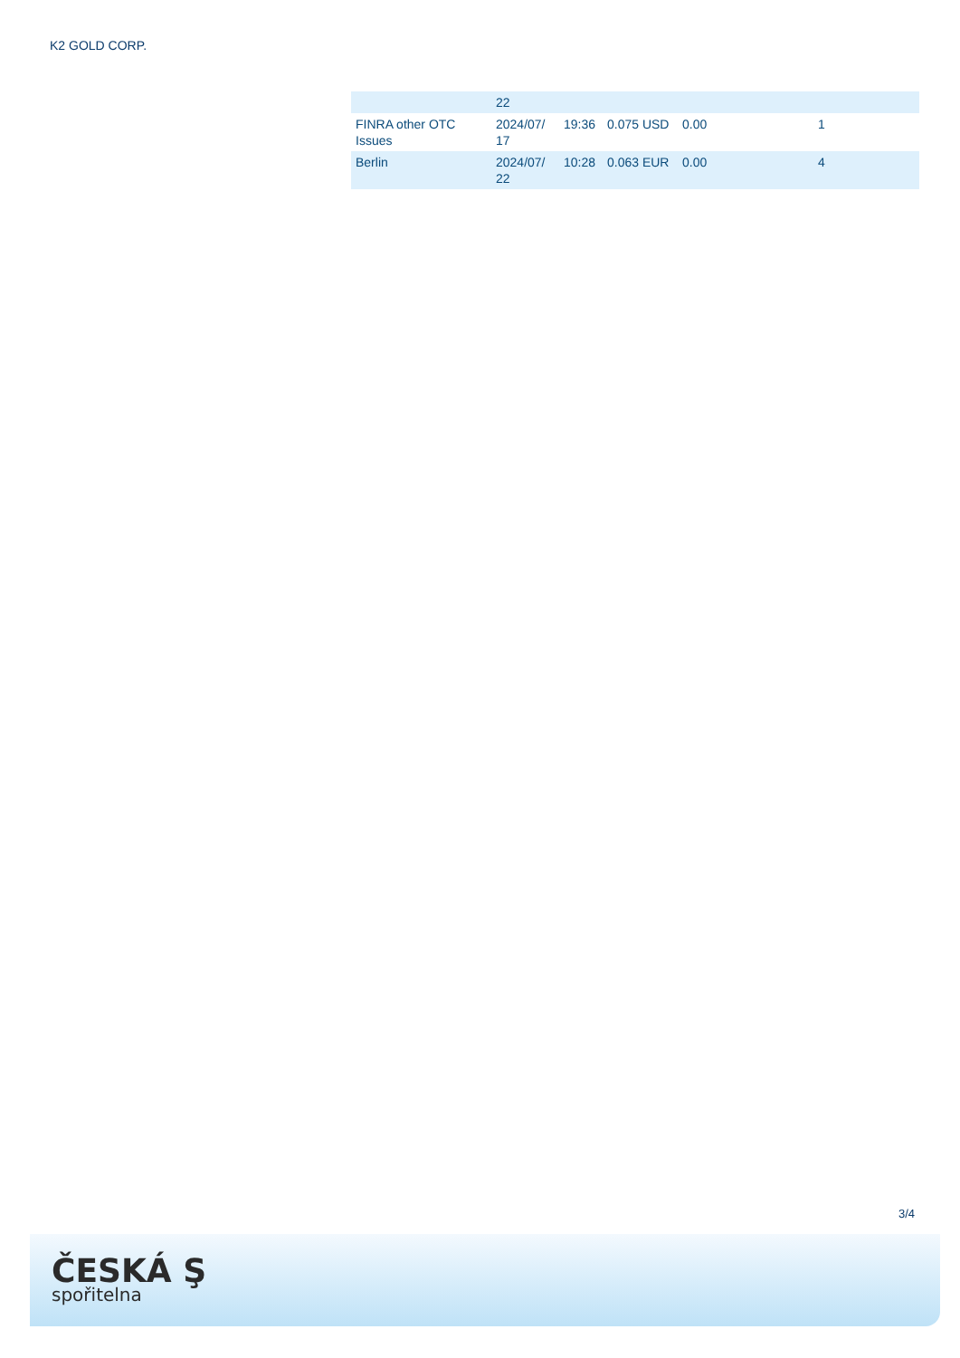K2 GOLD CORP.
| | 22 | | | | |
| FINRA other OTC Issues | 2024/07/ 17 | 19:36 | 0.075 USD | 0.00 | 1 |
| Berlin | 2024/07/ 22 | 10:28 | 0.063 EUR | 0.00 | 4 |
3/4
ČESKÁ Ş
spořitelna